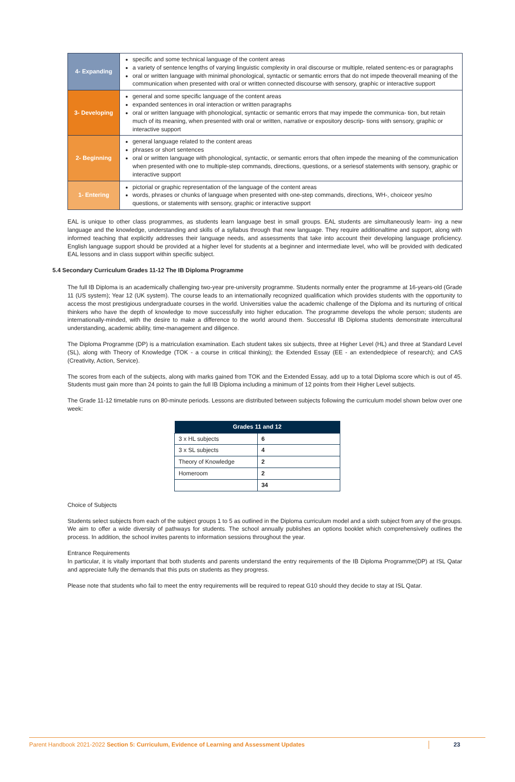| 4- Expanding | specific and some technical language of the content areas a variety of sentence lengths of varying linguistic complexity in oral discourse or multiple, related sentenc-es or paragraphs oral or written language with minimal phonological, syntactic or semantic errors that do not impede theoverall meaning of the communication when presented with oral or written connected discourse with sensory, graphic or interactive support |
| 3- Developing | general and some specific language of the content areas expanded sentences in oral interaction or written paragraphs oral or written language with phonological, syntactic or semantic errors that may impede the communica- tion, but retain much of its meaning, when presented with oral or written, narrative or expository descrip- tions with sensory, graphic or interactive support |
| 2- Beginning | general language related to the content areas phrases or short sentences oral or written language with phonological, syntactic, or semantic errors that often impede the meaning of the communication when presented with one to multiple-step commands, directions, questions, or a seriesof statements with sensory, graphic or interactive support |
| 1- Entering | pictorial or graphic representation of the language of the content areas words, phrases or chunks of language when presented with one-step commands, directions, WH-, choiceor yes/no questions, or statements with sensory, graphic or interactive support |
EAL is unique to other class programmes, as students learn language best in small groups. EAL students are simultaneously learn- ing a new language and the knowledge, understanding and skills of a syllabus through that new language. They require additionaltime and support, along with informed teaching that explicitly addresses their language needs, and assessments that take into account their developing language proficiency. English language support should be provided at a higher level for students at a beginner and intermediate level, who will be provided with dedicated EAL lessons and in class support within specific subject.
5.4 Secondary Curriculum Grades 11-12 The IB Diploma Programme
The full IB Diploma is an academically challenging two-year pre-university programme. Students normally enter the programme at 16-years-old (Grade 11 (US system); Year 12 (UK system). The course leads to an internationally recognized qualification which provides students with the opportunity to access the most prestigious undergraduate courses in the world. Universities value the academic challenge of the Diploma and its nurturing of critical thinkers who have the depth of knowledge to move successfully into higher education. The programme develops the whole person; students are internationally-minded, with the desire to make a difference to the world around them. Successful IB Diploma students demonstrate intercultural understanding, academic ability, time-management and diligence.
The Diploma Programme (DP) is a matriculation examination. Each student takes six subjects, three at Higher Level (HL) and three at Standard Level (SL), along with Theory of Knowledge (TOK - a course in critical thinking); the Extended Essay (EE - an extendedpiece of research); and CAS (Creativity, Action, Service).
The scores from each of the subjects, along with marks gained from TOK and the Extended Essay, add up to a total Diploma score which is out of 45. Students must gain more than 24 points to gain the full IB Diploma including a minimum of 12 points from their Higher Level subjects.
The Grade 11-12 timetable runs on 80-minute periods. Lessons are distributed between subjects following the curriculum model shown below over one week:
| Grades 11 and 12 | |
| --- | --- |
| 3 x HL subjects | 6 |
| 3 x SL subjects | 4 |
| Theory of Knowledge | 2 |
| Homeroom | 2 |
| | 34 |
Choice of Subjects
Students select subjects from each of the subject groups 1 to 5 as outlined in the Diploma curriculum model and a sixth subject from any of the groups. We aim to offer a wide diversity of pathways for students. The school annually publishes an options booklet which comprehensively outlines the process. In addition, the school invites parents to information sessions throughout the year.
Entrance Requirements
In particular, it is vitally important that both students and parents understand the entry requirements of the IB Diploma Programme(DP) at ISL Qatar and appreciate fully the demands that this puts on students as they progress.
Please note that students who fail to meet the entry requirements will be required to repeat G10 should they decide to stay at ISL Qatar.
Parent Handbook 2021-2022 Section 5: Curriculum, Evidence of Learning and Assessment Updates 23